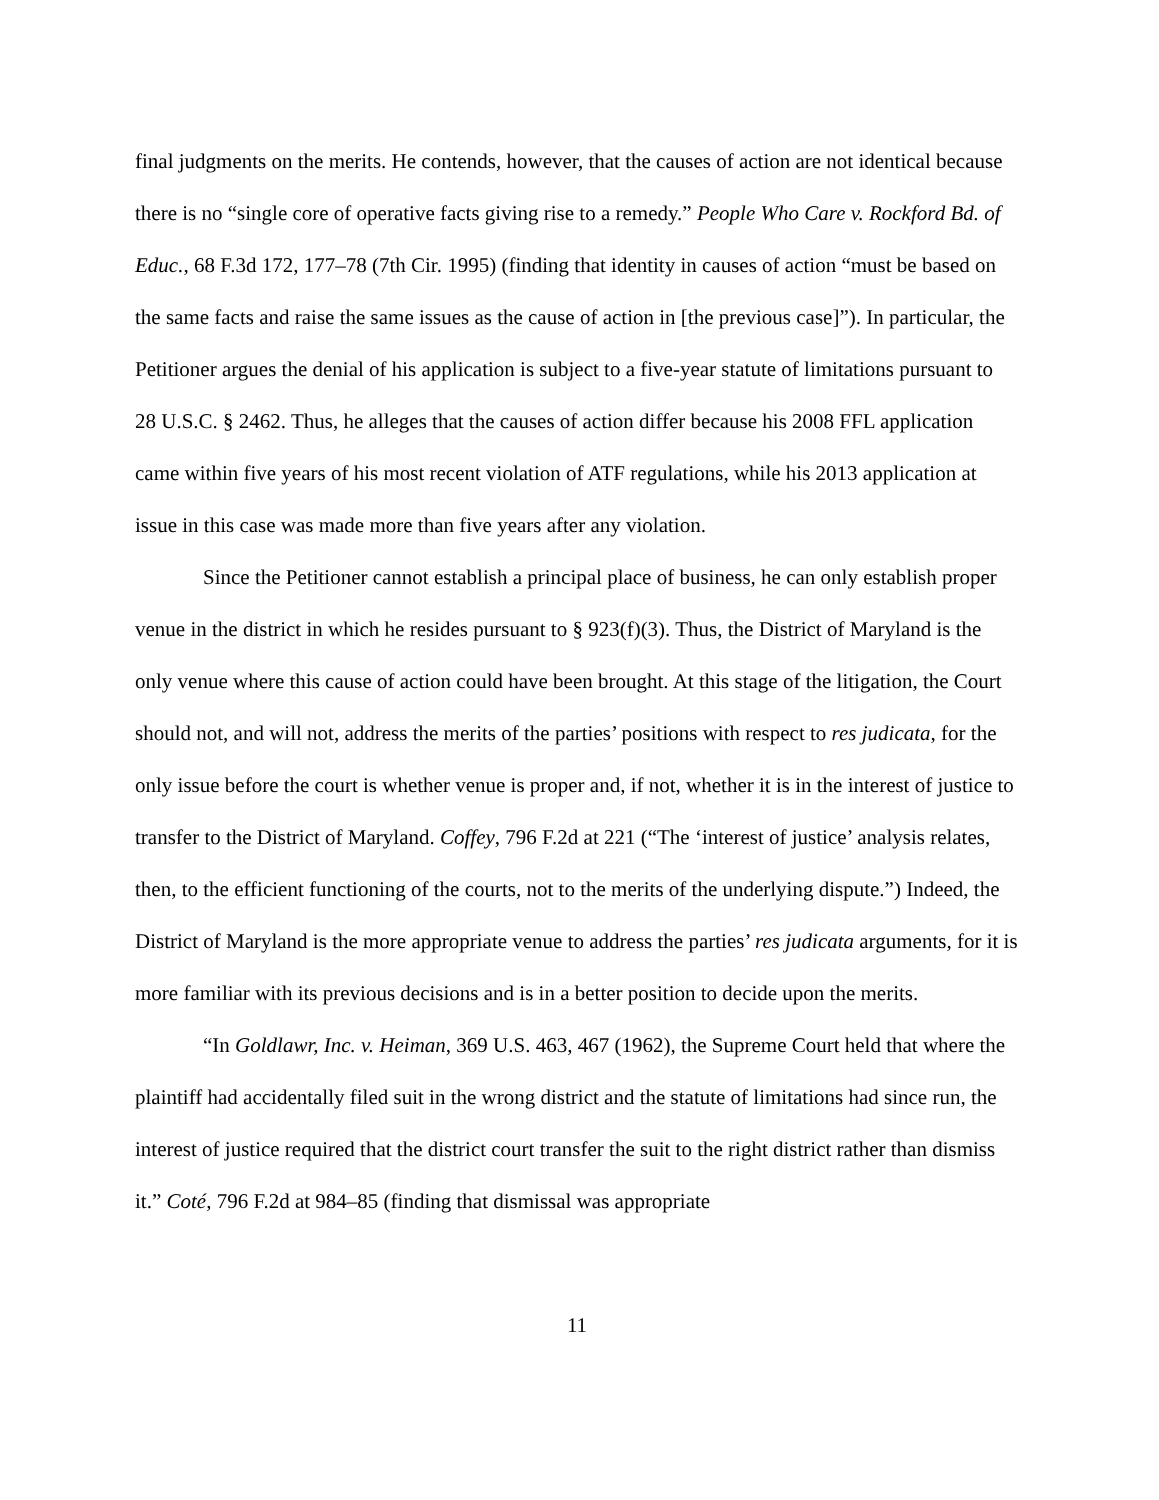final judgments on the merits. He contends, however, that the causes of action are not identical because there is no “single core of operative facts giving rise to a remedy.” People Who Care v. Rockford Bd. of Educ., 68 F.3d 172, 177–78 (7th Cir. 1995) (finding that identity in causes of action “must be based on the same facts and raise the same issues as the cause of action in [the previous case]”). In particular, the Petitioner argues the denial of his application is subject to a five-year statute of limitations pursuant to 28 U.S.C. § 2462. Thus, he alleges that the causes of action differ because his 2008 FFL application came within five years of his most recent violation of ATF regulations, while his 2013 application at issue in this case was made more than five years after any violation.
Since the Petitioner cannot establish a principal place of business, he can only establish proper venue in the district in which he resides pursuant to § 923(f)(3). Thus, the District of Maryland is the only venue where this cause of action could have been brought. At this stage of the litigation, the Court should not, and will not, address the merits of the parties’ positions with respect to res judicata, for the only issue before the court is whether venue is proper and, if not, whether it is in the interest of justice to transfer to the District of Maryland. Coffey, 796 F.2d at 221 (“The ‘interest of justice’ analysis relates, then, to the efficient functioning of the courts, not to the merits of the underlying dispute.”) Indeed, the District of Maryland is the more appropriate venue to address the parties’ res judicata arguments, for it is more familiar with its previous decisions and is in a better position to decide upon the merits.
“In Goldlawr, Inc. v. Heiman, 369 U.S. 463, 467 (1962), the Supreme Court held that where the plaintiff had accidentally filed suit in the wrong district and the statute of limitations had since run, the interest of justice required that the district court transfer the suit to the right district rather than dismiss it.” Coté, 796 F.2d at 984–85 (finding that dismissal was appropriate
11